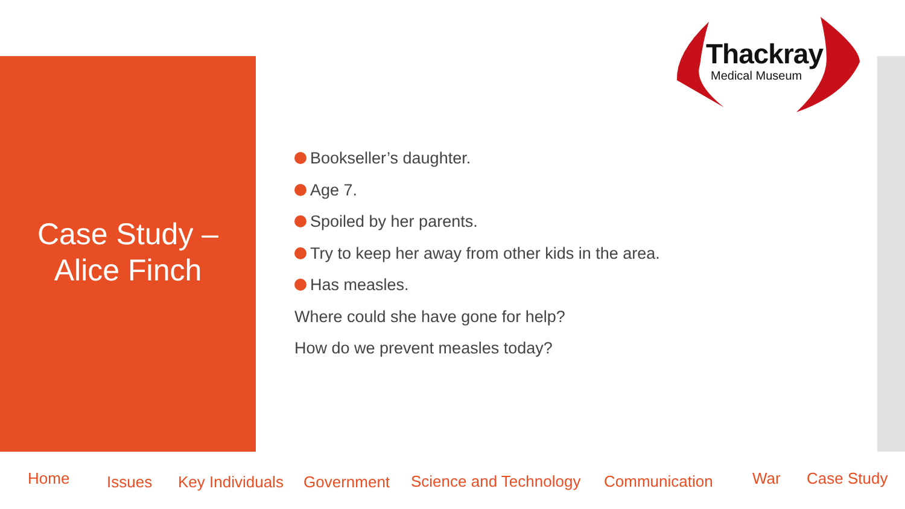Case Study –
Alice Finch
Thackray
Medical Museum
Bookseller’s daughter.
Age 7.
Spoiled by her parents.
Try to keep her away from other kids in the area.
Has measles.
Where could she have gone for help?
How do we prevent measles today?
Home Issues Key Individuals Government Science and Technology Communication War Case Study